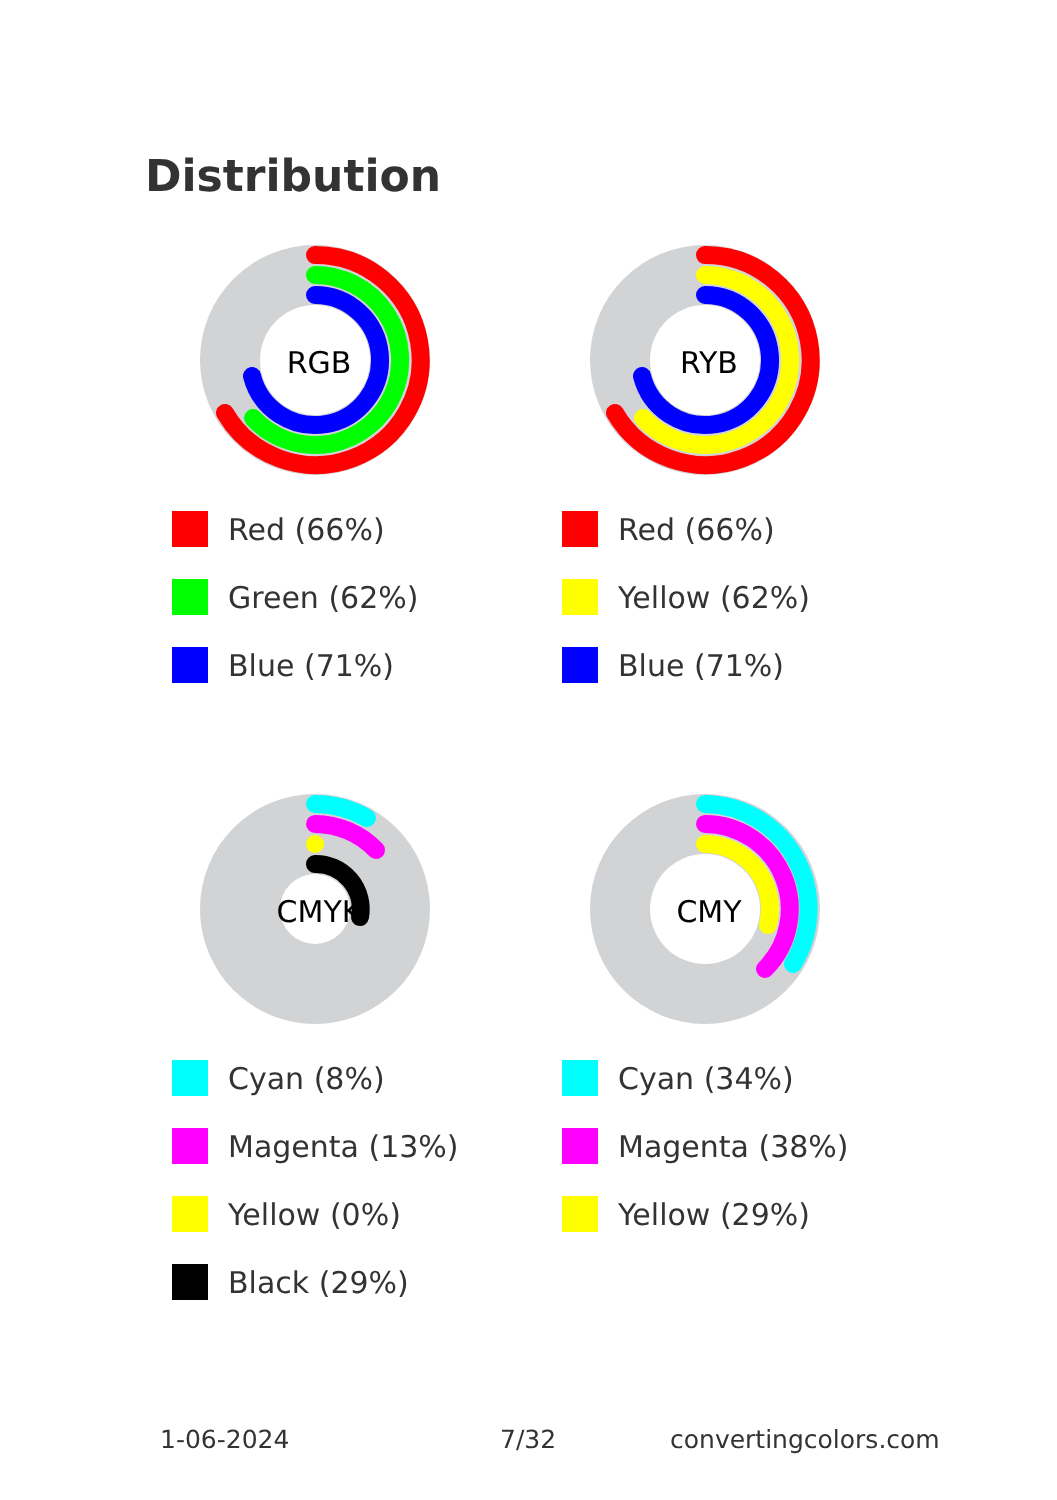Distribution
RGB
Red (66%)
Green (62%)
Blue (71%)
RYB
Red (66%)
Yellow (62%)
Blue (71%)
CMYK
Cyan (8%)
Magenta (13%)
Yellow (0%)
Black (29%)
CMY
Cyan (34%)
Magenta (38%)
Yellow (29%)
1-06-2024 7/32 convertingcolors.com